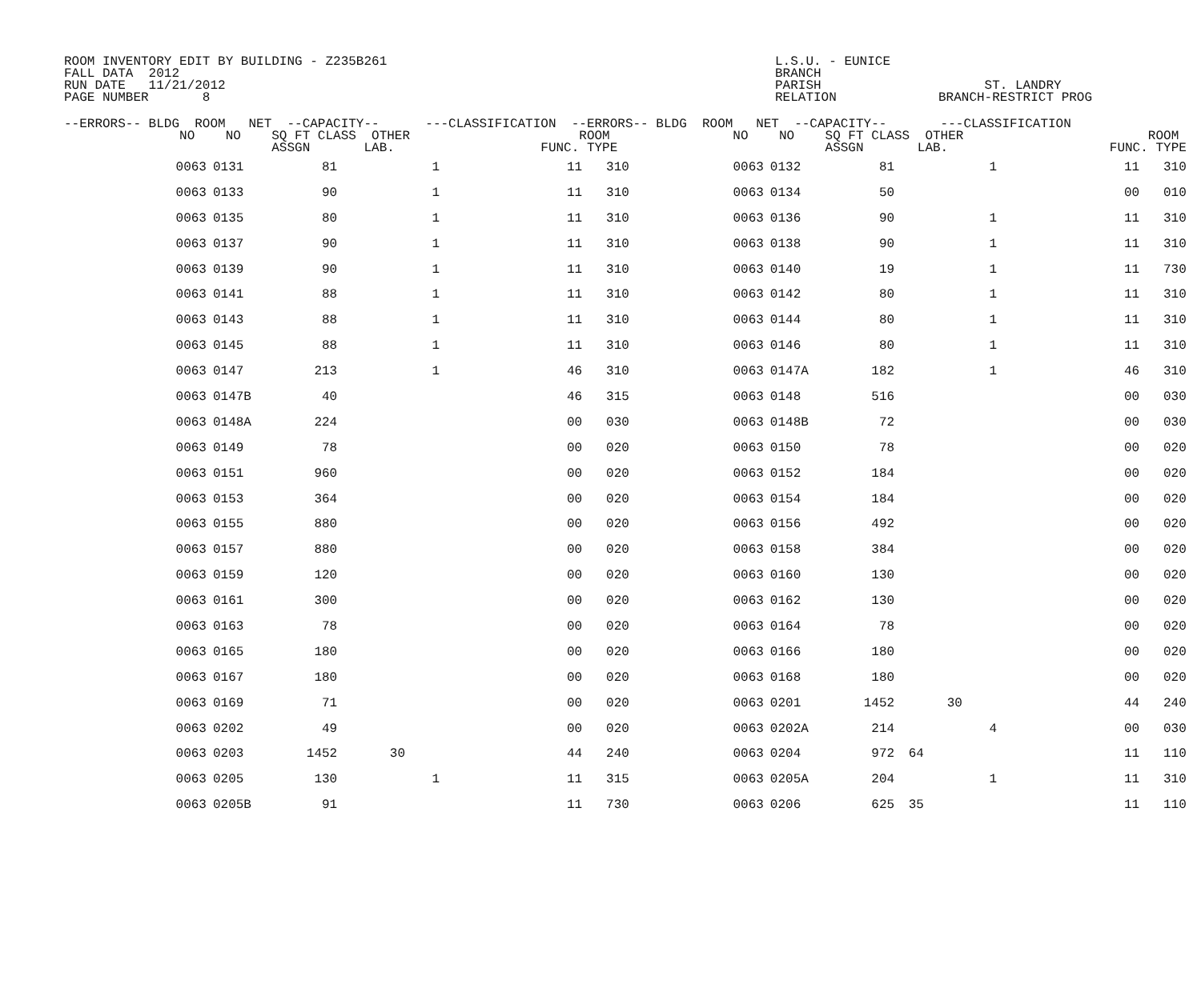ROOM INVENTORY EDIT BY BUILDING - Z235B261 FALL DATA 2012 RUN DATE 11/21/2012 PAGE NUMBER 8
L.S.U. - EUNICE BRANCH PARISH RELATION
ST. LANDRY BRANCH-RESTRICT PROG
| --ERRORS-- BLDG ROOM NET --CAPACITY-- ---CLASSIFICATION --ERRORS-- BLDG ROOM NET --CAPACITY-- ---CLASSIFICATION NO NO SQ FT CLASS OTHER ROOM NO NO SQ FT CLASS OTHER ROOM ASSGN LAB. FUNC. TYPE ASSGN LAB. FUNC. TYPE | | | | | | | | | | | | |
| --- | --- | --- | --- | --- | --- | --- | --- | --- | --- | --- | --- | --- |
| | 0063 | 0131 | 81 | 1 | 11 | 310 | 0063 | 0132 | 81 | 1 | 11 | 310 |
| | 0063 | 0133 | 90 | 1 | 11 | 310 | 0063 | 0134 | 50 | | 00 | 010 |
| | 0063 | 0135 | 80 | 1 | 11 | 310 | 0063 | 0136 | 90 | 1 | 11 | 310 |
| | 0063 | 0137 | 90 | 1 | 11 | 310 | 0063 | 0138 | 90 | 1 | 11 | 310 |
| | 0063 | 0139 | 90 | 1 | 11 | 310 | 0063 | 0140 | 19 | 1 | 11 | 730 |
| | 0063 | 0141 | 88 | 1 | 11 | 310 | 0063 | 0142 | 80 | 1 | 11 | 310 |
| | 0063 | 0143 | 88 | 1 | 11 | 310 | 0063 | 0144 | 80 | 1 | 11 | 310 |
| | 0063 | 0145 | 88 | 1 | 11 | 310 | 0063 | 0146 | 80 | 1 | 11 | 310 |
| | 0063 | 0147 | 213 | 1 | 46 | 310 | 0063 | 0147A | 182 | 1 | 46 | 310 |
| | 0063 | 0147B | 40 | | 46 | 315 | 0063 | 0148 | 516 | | 00 | 030 |
| | 0063 | 0148A | 224 | | 00 | 030 | 0063 | 0148B | 72 | | 00 | 030 |
| | 0063 | 0149 | 78 | | 00 | 020 | 0063 | 0150 | 78 | | 00 | 020 |
| | 0063 | 0151 | 960 | | 00 | 020 | 0063 | 0152 | 184 | | 00 | 020 |
| | 0063 | 0153 | 364 | | 00 | 020 | 0063 | 0154 | 184 | | 00 | 020 |
| | 0063 | 0155 | 880 | | 00 | 020 | 0063 | 0156 | 492 | | 00 | 020 |
| | 0063 | 0157 | 880 | | 00 | 020 | 0063 | 0158 | 384 | | 00 | 020 |
| | 0063 | 0159 | 120 | | 00 | 020 | 0063 | 0160 | 130 | | 00 | 020 |
| | 0063 | 0161 | 300 | | 00 | 020 | 0063 | 0162 | 130 | | 00 | 020 |
| | 0063 | 0163 | 78 | | 00 | 020 | 0063 | 0164 | 78 | | 00 | 020 |
| | 0063 | 0165 | 180 | | 00 | 020 | 0063 | 0166 | 180 | | 00 | 020 |
| | 0063 | 0167 | 180 | | 00 | 020 | 0063 | 0168 | 180 | | 00 | 020 |
| | 0063 | 0169 | 71 | | 00 | 020 | 0063 | 0201 | 1452 | 30 | 44 | 240 |
| | 0063 | 0202 | 49 | | 00 | 020 | 0063 | 0202A | 214 | 4 | 00 | 030 |
| | 0063 | 0203 | 1452 | 30 | 44 | 240 | 0063 | 0204 | 972 | 64 | 11 | 110 |
| | 0063 | 0205 | 130 | 1 | 11 | 315 | 0063 | 0205A | 204 | 1 | 11 | 310 |
| | 0063 | 0205B | 91 | | 11 | 730 | 0063 | 0206 | 625 | 35 | 11 | 110 |